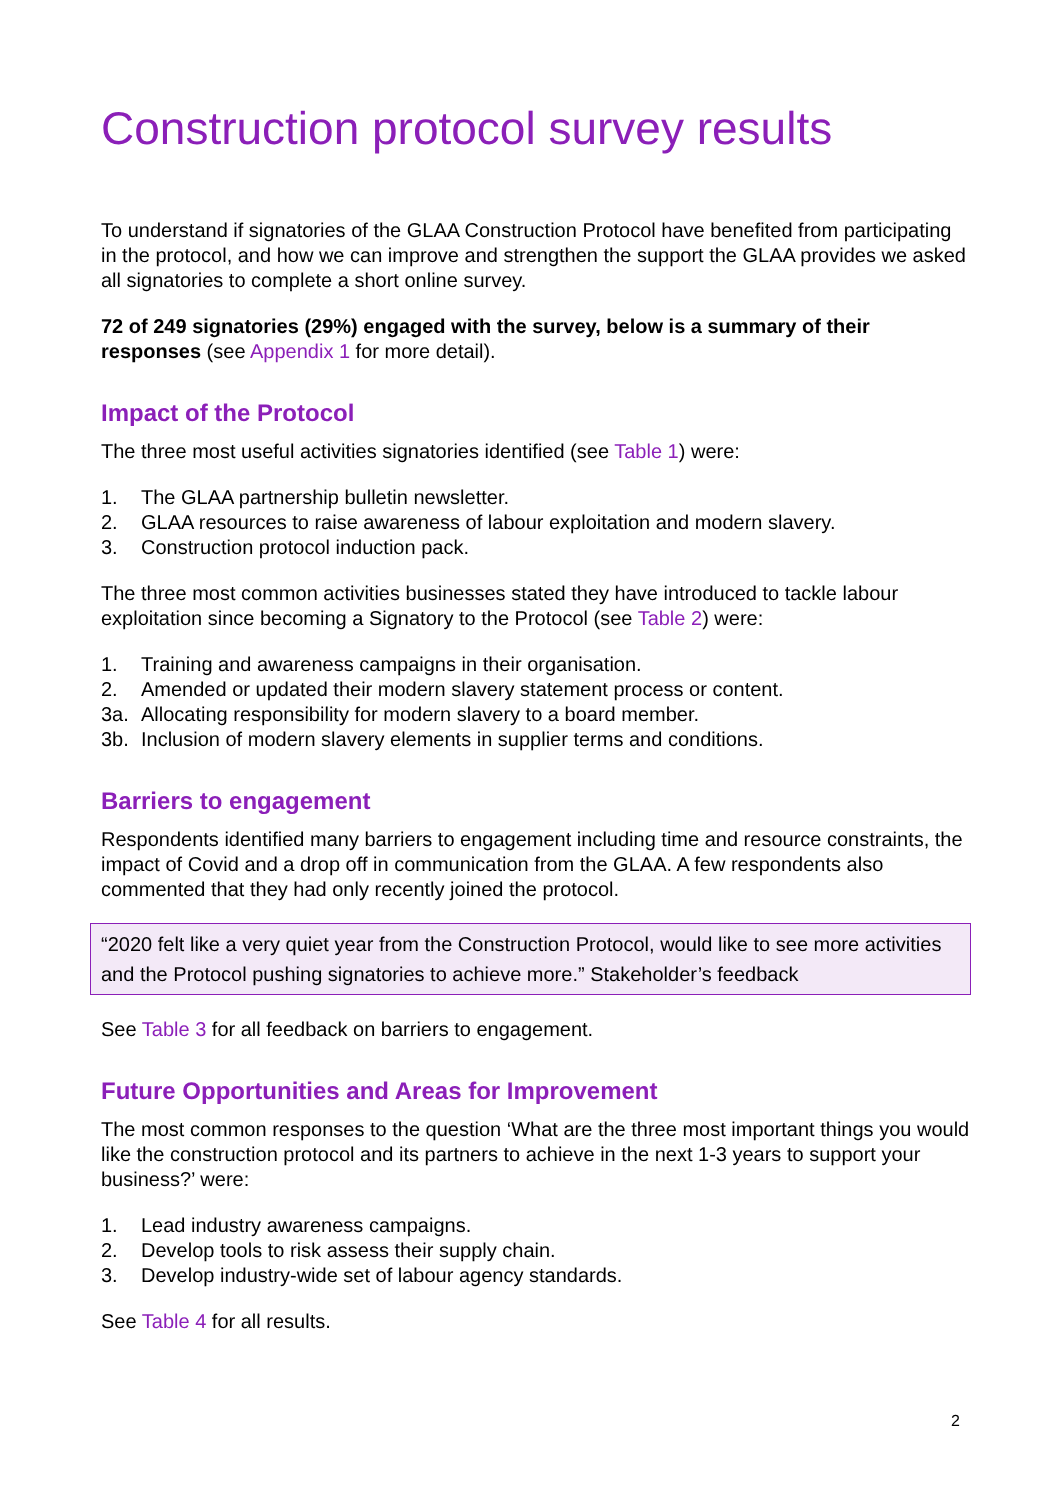Construction protocol survey results
To understand if signatories of the GLAA Construction Protocol have benefited from participating in the protocol, and how we can improve and strengthen the support the GLAA provides we asked all signatories to complete a short online survey.
72 of 249 signatories (29%) engaged with the survey, below is a summary of their responses (see Appendix 1 for more detail).
Impact of the Protocol
The three most useful activities signatories identified (see Table 1) were:
1. The GLAA partnership bulletin newsletter.
2. GLAA resources to raise awareness of labour exploitation and modern slavery.
3. Construction protocol induction pack.
The three most common activities businesses stated they have introduced to tackle labour exploitation since becoming a Signatory to the Protocol (see Table 2) were:
1. Training and awareness campaigns in their organisation.
2. Amended or updated their modern slavery statement process or content.
3a. Allocating responsibility for modern slavery to a board member.
3b. Inclusion of modern slavery elements in supplier terms and conditions.
Barriers to engagement
Respondents identified many barriers to engagement including time and resource constraints, the impact of Covid and a drop off in communication from the GLAA. A few respondents also commented that they had only recently joined the protocol.
“2020 felt like a very quiet year from the Construction Protocol, would like to see more activities and the Protocol pushing signatories to achieve more.” Stakeholder’s feedback
See Table 3 for all feedback on barriers to engagement.
Future Opportunities and Areas for Improvement
The most common responses to the question ‘What are the three most important things you would like the construction protocol and its partners to achieve in the next 1-3 years to support your business?’ were:
1. Lead industry awareness campaigns.
2. Develop tools to risk assess their supply chain.
3. Develop industry-wide set of labour agency standards.
See Table 4 for all results.
2